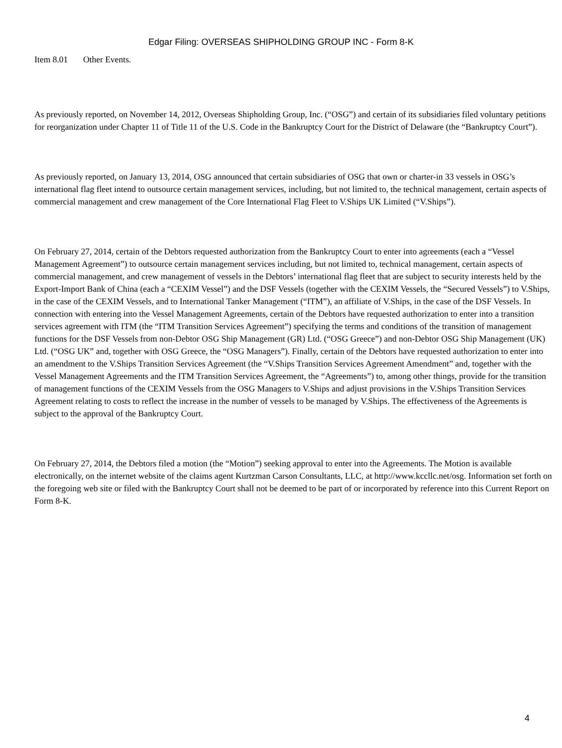Edgar Filing: OVERSEAS SHIPHOLDING GROUP INC - Form 8-K
Item 8.01 Other Events.
As previously reported, on November 14, 2012, Overseas Shipholding Group, Inc. (“OSG”) and certain of its subsidiaries filed voluntary petitions for reorganization under Chapter 11 of Title 11 of the U.S. Code in the Bankruptcy Court for the District of Delaware (the “Bankruptcy Court”).
As previously reported, on January 13, 2014, OSG announced that certain subsidiaries of OSG that own or charter-in 33 vessels in OSG’s international flag fleet intend to outsource certain management services, including, but not limited to, the technical management, certain aspects of commercial management and crew management of the Core International Flag Fleet to V.Ships UK Limited (“V.Ships”).
On February 27, 2014, certain of the Debtors requested authorization from the Bankruptcy Court to enter into agreements (each a “Vessel Management Agreement”) to outsource certain management services including, but not limited to, technical management, certain aspects of commercial management, and crew management of vessels in the Debtors’ international flag fleet that are subject to security interests held by the Export-Import Bank of China (each a “CEXIM Vessel”) and the DSF Vessels (together with the CEXIM Vessels, the “Secured Vessels”) to V.Ships, in the case of the CEXIM Vessels, and to International Tanker Management (“ITM”), an affiliate of V.Ships, in the case of the DSF Vessels. In connection with entering into the Vessel Management Agreements, certain of the Debtors have requested authorization to enter into a transition services agreement with ITM (the “ITM Transition Services Agreement”) specifying the terms and conditions of the transition of management functions for the DSF Vessels from non-Debtor OSG Ship Management (GR) Ltd. (“OSG Greece”) and non-Debtor OSG Ship Management (UK) Ltd. (“OSG UK” and, together with OSG Greece, the “OSG Managers”). Finally, certain of the Debtors have requested authorization to enter into an amendment to the V.Ships Transition Services Agreement (the “V.Ships Transition Services Agreement Amendment” and, together with the Vessel Management Agreements and the ITM Transition Services Agreement, the “Agreements”) to, among other things, provide for the transition of management functions of the CEXIM Vessels from the OSG Managers to V.Ships and adjust provisions in the V.Ships Transition Services Agreement relating to costs to reflect the increase in the number of vessels to be managed by V.Ships. The effectiveness of the Agreements is subject to the approval of the Bankruptcy Court.
On February 27, 2014, the Debtors filed a motion (the “Motion”) seeking approval to enter into the Agreements. The Motion is available electronically, on the internet website of the claims agent Kurtzman Carson Consultants, LLC, at http://www.kccllc.net/osg. Information set forth on the foregoing web site or filed with the Bankruptcy Court shall not be deemed to be part of or incorporated by reference into this Current Report on Form 8-K.
4